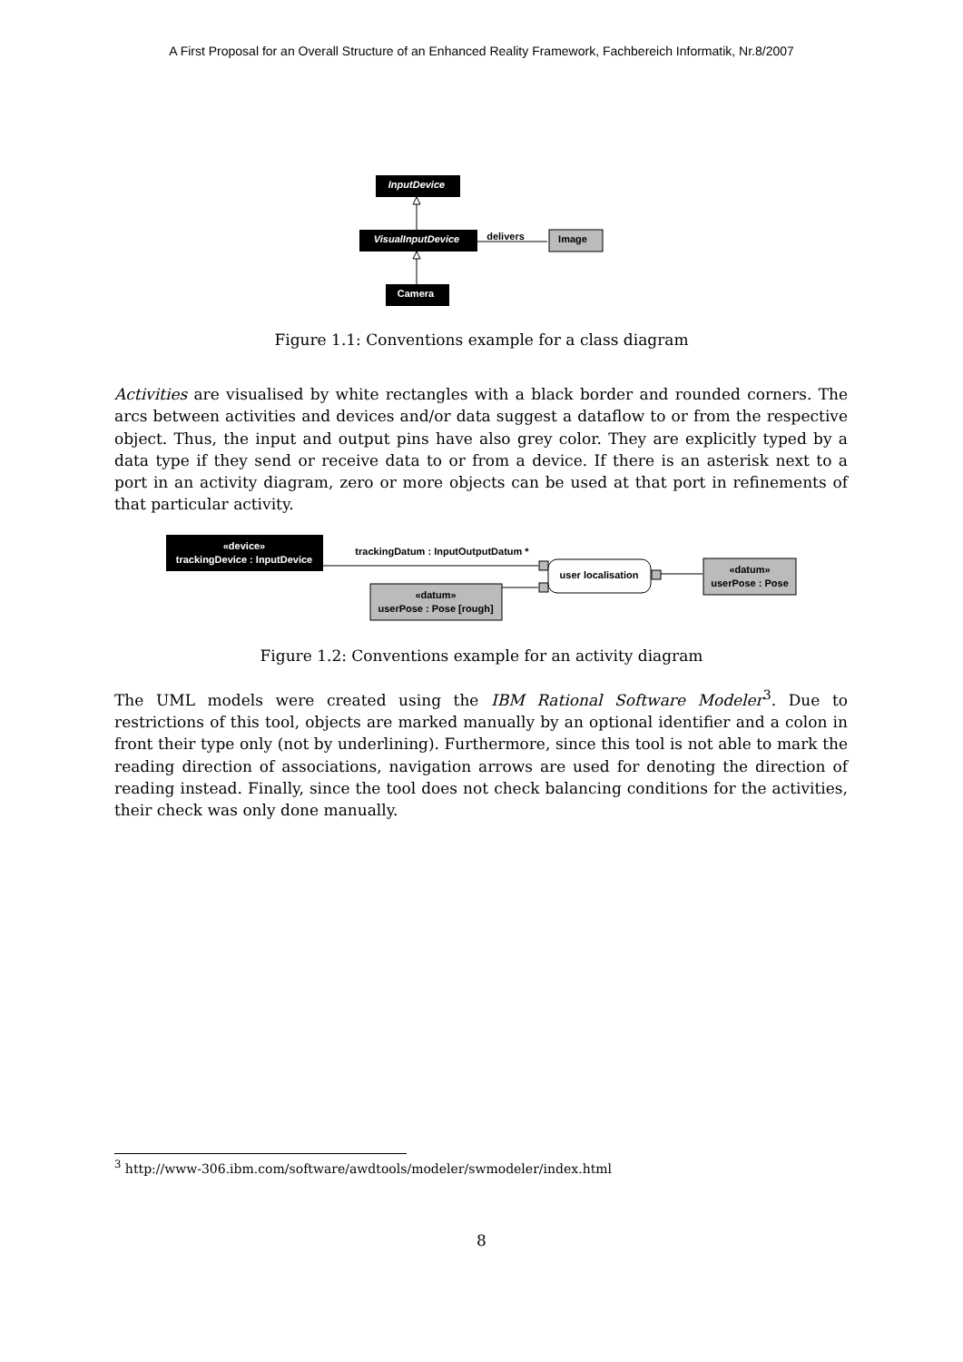A First Proposal for an Overall Structure of an Enhanced Reality Framework, Fachbereich Informatik, Nr.8/2007
InputDevice
VisualInputDevice
delivers
Image
Camera
Figure 1.1: Conventions example for a class diagram
Activities are visualised by white rectangles with a black border and rounded corners. The arcs between activities and devices and/or data suggest a dataflow to or from the respective object. Thus, the input and output pins have also grey color. They are explicitly typed by a data type if they send or receive data to or from a device. If there is an asterisk next to a port in an activity diagram, zero or more objects can be used at that port in refinements of that particular activity.
«device»
trackingDevice : InputDevice
trackingDatum : InputOutputDatum *
«datum»
userPose : Pose [rough]
user localisation
«datum»
userPose : Pose
Figure 1.2: Conventions example for an activity diagram
The UML models were created using the IBM Rational Software Modeler<sup>3</sup>. Due to restrictions of this tool, objects are marked manually by an optional identifier and a colon in front their type only (not by underlining). Furthermore, since this tool is not able to mark the reading direction of associations, navigation arrows are used for denoting the direction of reading instead. Finally, since the tool does not check balancing conditions for the activities, their check was only done manually.
<sup>3</sup> http://www-306.ibm.com/software/awdtools/modeler/swmodeler/index.html
8